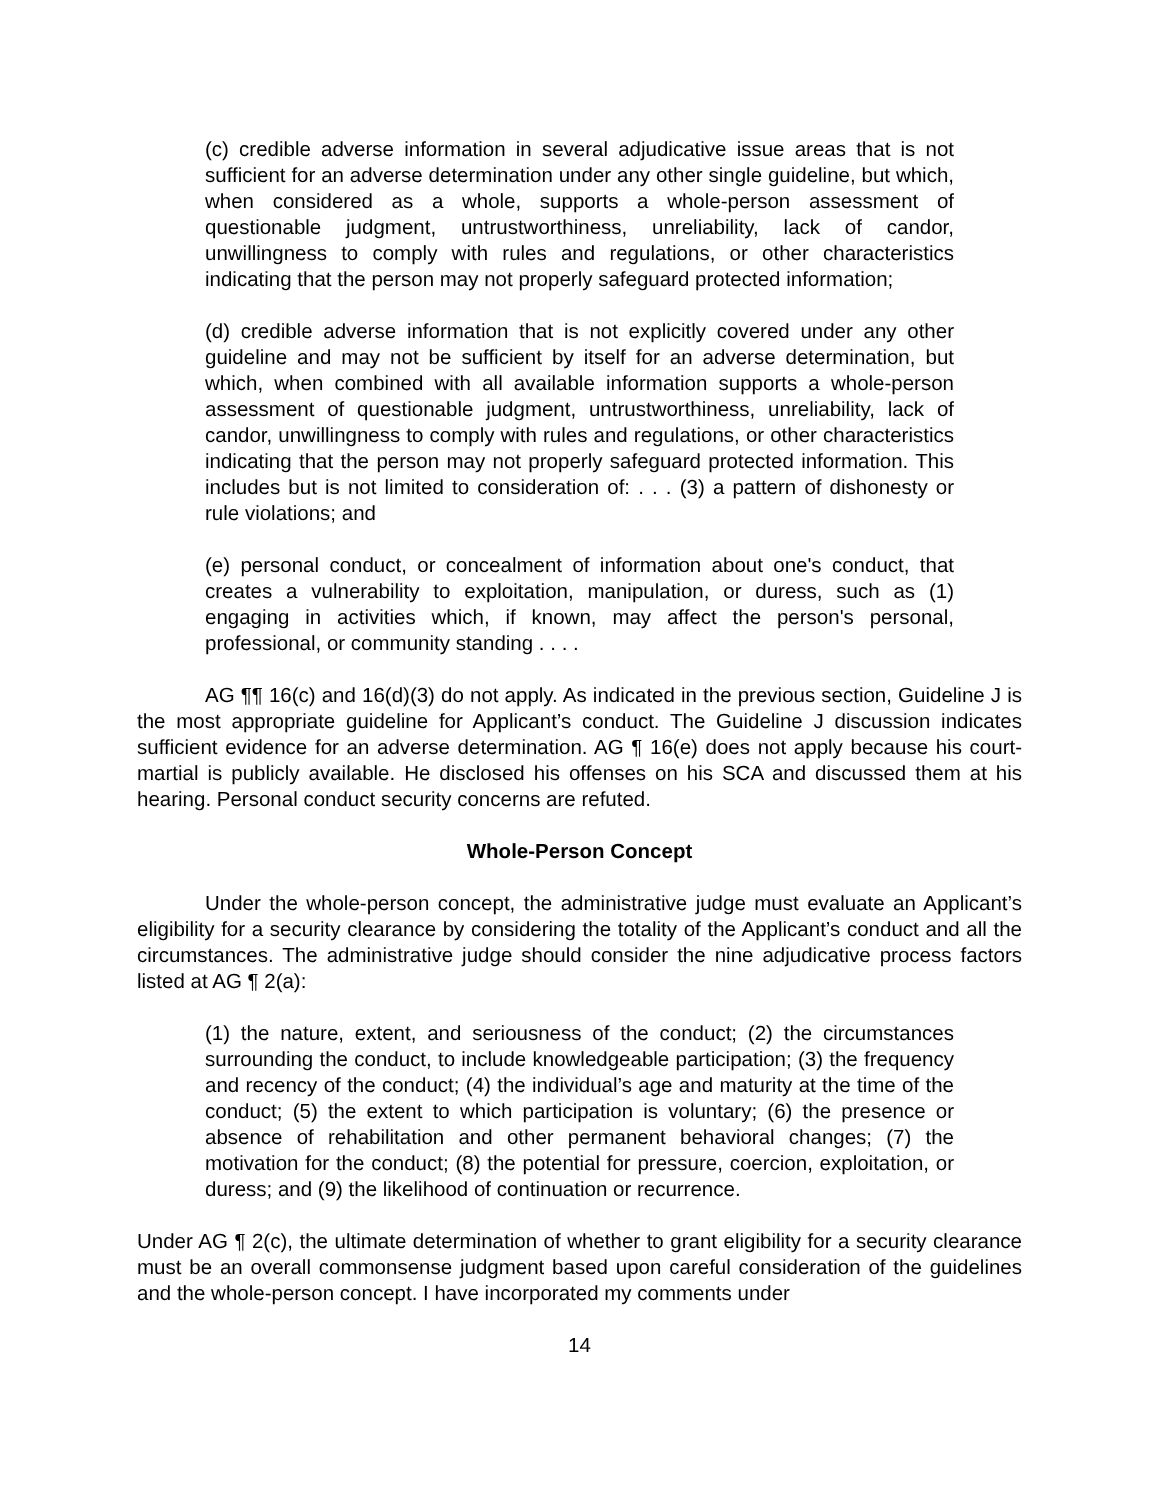(c) credible adverse information in several adjudicative issue areas that is not sufficient for an adverse determination under any other single guideline, but which, when considered as a whole, supports a whole-person assessment of questionable judgment, untrustworthiness, unreliability, lack of candor, unwillingness to comply with rules and regulations, or other characteristics indicating that the person may not properly safeguard protected information;
(d) credible adverse information that is not explicitly covered under any other guideline and may not be sufficient by itself for an adverse determination, but which, when combined with all available information supports a whole-person assessment of questionable judgment, untrustworthiness, unreliability, lack of candor, unwillingness to comply with rules and regulations, or other characteristics indicating that the person may not properly safeguard protected information. This includes but is not limited to consideration of: . . . (3) a pattern of dishonesty or rule violations; and
(e) personal conduct, or concealment of information about one's conduct, that creates a vulnerability to exploitation, manipulation, or duress, such as (1) engaging in activities which, if known, may affect the person's personal, professional, or community standing . . . .
AG ¶¶ 16(c) and 16(d)(3) do not apply. As indicated in the previous section, Guideline J is the most appropriate guideline for Applicant’s conduct. The Guideline J discussion indicates sufficient evidence for an adverse determination. AG ¶ 16(e) does not apply because his court-martial is publicly available. He disclosed his offenses on his SCA and discussed them at his hearing. Personal conduct security concerns are refuted.
Whole-Person Concept
Under the whole-person concept, the administrative judge must evaluate an Applicant’s eligibility for a security clearance by considering the totality of the Applicant’s conduct and all the circumstances. The administrative judge should consider the nine adjudicative process factors listed at AG ¶ 2(a):
(1) the nature, extent, and seriousness of the conduct; (2) the circumstances surrounding the conduct, to include knowledgeable participation; (3) the frequency and recency of the conduct; (4) the individual’s age and maturity at the time of the conduct; (5) the extent to which participation is voluntary; (6) the presence or absence of rehabilitation and other permanent behavioral changes; (7) the motivation for the conduct; (8) the potential for pressure, coercion, exploitation, or duress; and (9) the likelihood of continuation or recurrence.
Under AG ¶ 2(c), the ultimate determination of whether to grant eligibility for a security clearance must be an overall commonsense judgment based upon careful consideration of the guidelines and the whole-person concept. I have incorporated my comments under
14